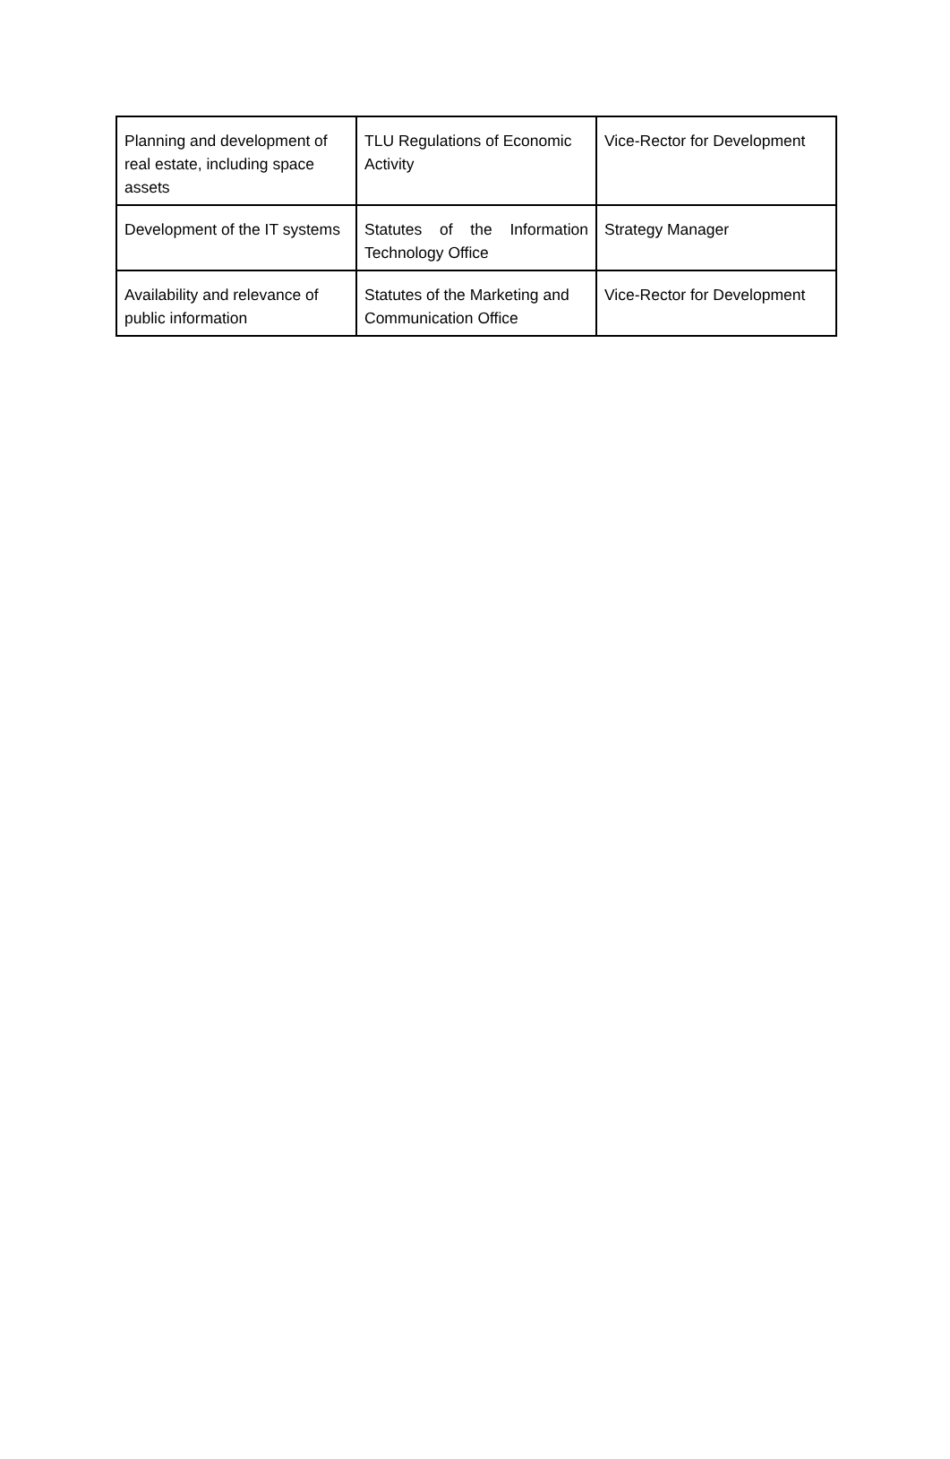| Planning and development of real estate, including space assets | TLU Regulations of Economic Activity | Vice-Rector for Development |
| Development of the IT systems | Statutes of the Information Technology Office | Strategy Manager |
| Availability and relevance of public information | Statutes of the Marketing and Communication Office | Vice-Rector for Development |